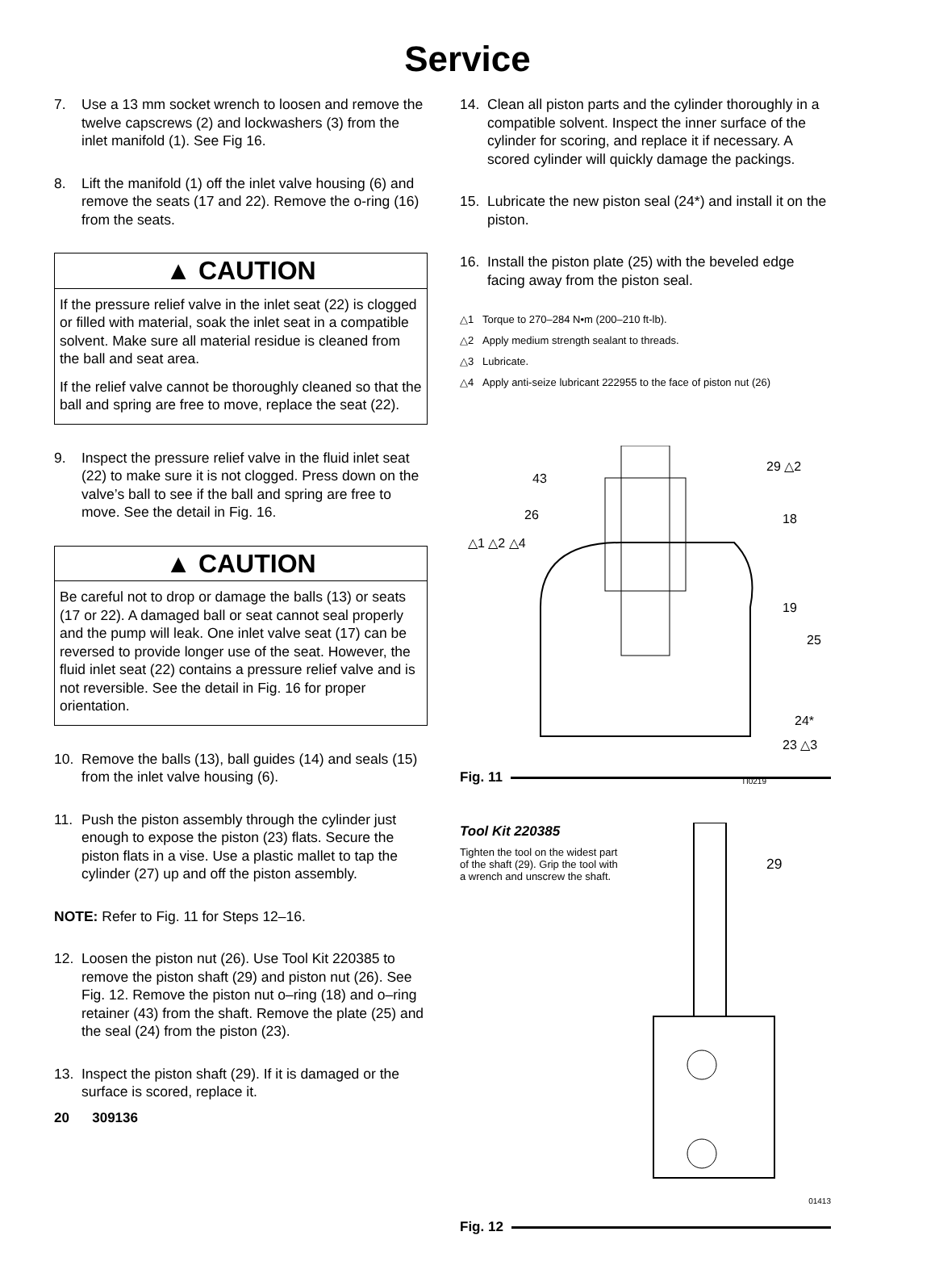Service
7. Use a 13 mm socket wrench to loosen and remove the twelve capscrews (2) and lockwashers (3) from the inlet manifold (1). See Fig 16.
8. Lift the manifold (1) off the inlet valve housing (6) and remove the seats (17 and 22). Remove the o-ring (16) from the seats.
▲ CAUTION
If the pressure relief valve in the inlet seat (22) is clogged or filled with material, soak the inlet seat in a compatible solvent. Make sure all material residue is cleaned from the ball and seat area.
If the relief valve cannot be thoroughly cleaned so that the ball and spring are free to move, replace the seat (22).
9. Inspect the pressure relief valve in the fluid inlet seat (22) to make sure it is not clogged. Press down on the valve’s ball to see if the ball and spring are free to move. See the detail in Fig. 16.
▲ CAUTION
Be careful not to drop or damage the balls (13) or seats (17 or 22). A damaged ball or seat cannot seal properly and the pump will leak. One inlet valve seat (17) can be reversed to provide longer use of the seat. However, the fluid inlet seat (22) contains a pressure relief valve and is not reversible. See the detail in Fig. 16 for proper orientation.
10. Remove the balls (13), ball guides (14) and seals (15) from the inlet valve housing (6).
11. Push the piston assembly through the cylinder just enough to expose the piston (23) flats. Secure the piston flats in a vise. Use a plastic mallet to tap the cylinder (27) up and off the piston assembly.
NOTE: Refer to Fig. 11 for Steps 12–16.
12. Loosen the piston nut (26). Use Tool Kit 220385 to remove the piston shaft (29) and piston nut (26). See Fig. 12. Remove the piston nut o–ring (18) and o–ring retainer (43) from the shaft. Remove the plate (25) and the seal (24) from the piston (23).
13. Inspect the piston shaft (29). If it is damaged or the surface is scored, replace it.
20 309136
14. Clean all piston parts and the cylinder thoroughly in a compatible solvent. Inspect the inner surface of the cylinder for scoring, and replace it if necessary. A scored cylinder will quickly damage the packings.
15. Lubricate the new piston seal (24*) and install it on the piston.
16. Install the piston plate (25) with the beveled edge facing away from the piston seal.
△1 Torque to 270–284 N•m (200–210 ft-lb).
△2 Apply medium strength sealant to threads.
△3 Lubricate.
△4 Apply anti-seize lubricant 222955 to the face of piston nut (26)
43
26
△1 △2 △4
29 △2
18
19
25
24*
23 △3
Fig. 11
TI0219
Tool Kit 220385
Tighten the tool on the widest part of the shaft (29). Grip the tool with a wrench and unscrew the shaft.
29
01413
Fig. 12